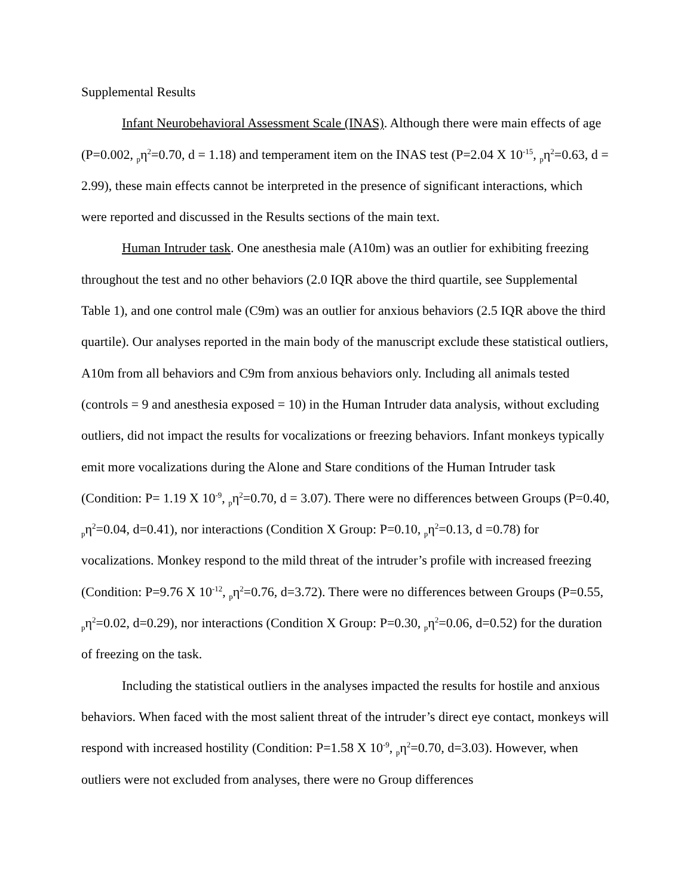Supplemental Results
Infant Neurobehavioral Assessment Scale (INAS). Although there were main effects of age (P=0.002, <sub>p</sub>η<sup>2</sup>=0.70, d = 1.18) and temperament item on the INAS test (P=2.04 X 10<sup>-15</sup>, <sub>p</sub>η<sup>2</sup>=0.63, d = 2.99), these main effects cannot be interpreted in the presence of significant interactions, which were reported and discussed in the Results sections of the main text.
Human Intruder task. One anesthesia male (A10m) was an outlier for exhibiting freezing throughout the test and no other behaviors (2.0 IQR above the third quartile, see Supplemental Table 1), and one control male (C9m) was an outlier for anxious behaviors (2.5 IQR above the third quartile). Our analyses reported in the main body of the manuscript exclude these statistical outliers, A10m from all behaviors and C9m from anxious behaviors only. Including all animals tested (controls = 9 and anesthesia exposed = 10) in the Human Intruder data analysis, without excluding outliers, did not impact the results for vocalizations or freezing behaviors. Infant monkeys typically emit more vocalizations during the Alone and Stare conditions of the Human Intruder task (Condition: P= 1.19 X 10<sup>-9</sup>, <sub>p</sub>η<sup>2</sup>=0.70, d = 3.07). There were no differences between Groups (P=0.40, <sub>p</sub>η<sup>2</sup>=0.04, d=0.41), nor interactions (Condition X Group: P=0.10, <sub>p</sub>η<sup>2</sup>=0.13, d =0.78) for vocalizations. Monkey respond to the mild threat of the intruder’s profile with increased freezing (Condition: P=9.76 X 10<sup>-12</sup>, <sub>p</sub>η<sup>2</sup>=0.76, d=3.72). There were no differences between Groups (P=0.55, <sub>p</sub>η<sup>2</sup>=0.02, d=0.29), nor interactions (Condition X Group: P=0.30, <sub>p</sub>η<sup>2</sup>=0.06, d=0.52) for the duration of freezing on the task.
Including the statistical outliers in the analyses impacted the results for hostile and anxious behaviors. When faced with the most salient threat of the intruder’s direct eye contact, monkeys will respond with increased hostility (Condition: P=1.58 X 10<sup>-9</sup>, <sub>p</sub>η<sup>2</sup>=0.70, d=3.03). However, when outliers were not excluded from analyses, there were no Group differences